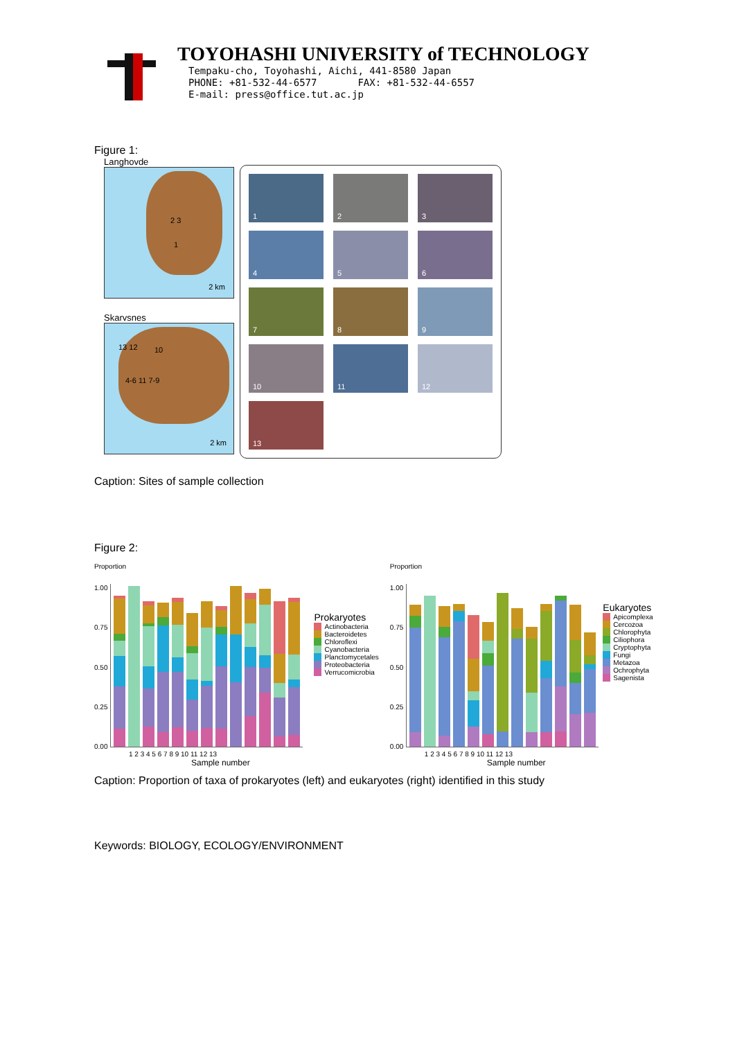TOYOHASHI UNIVERSITY of TECHNOLOGY
Tempaku-cho, Toyohashi, Aichi, 441-8580 Japan
PHONE: +81-532-44-6577 FAX: +81-532-44-6557
E-mail: press@office.tut.ac.jp
Figure 1:
Langhovde
2 3
1
2 km
Skarvsnes
13 12 10
4-6 11 7-9
2 km
1
2
3
4
5
6
7
8
9
10
11
12
13
Caption: Sites of sample collection
Figure 2:
Proportion
1.00
0.75
0.50
0.25
0.00
Prokaryotes
Actinobacteria
Bacteroidetes
Chloroflexi
Cyanobacteria
Planctomycetales
Proteobacteria
Verrucomicrobia
1 2 3 4 5 6 7 8 9 10 11 12 13
Sample number
Proportion
1.00
0.75
0.50
0.25
0.00
Eukaryotes
Apicomplexa
Cercozoa
Chlorophyta
Ciliophora
Cryptophyta
Fungi
Metazoa
Ochrophyta
Sagenista
1 2 3 4 5 6 7 8 9 10 11 12 13
Sample number
Caption: Proportion of taxa of prokaryotes (left) and eukaryotes (right) identified in this study
Keywords: BIOLOGY, ECOLOGY/ENVIRONMENT